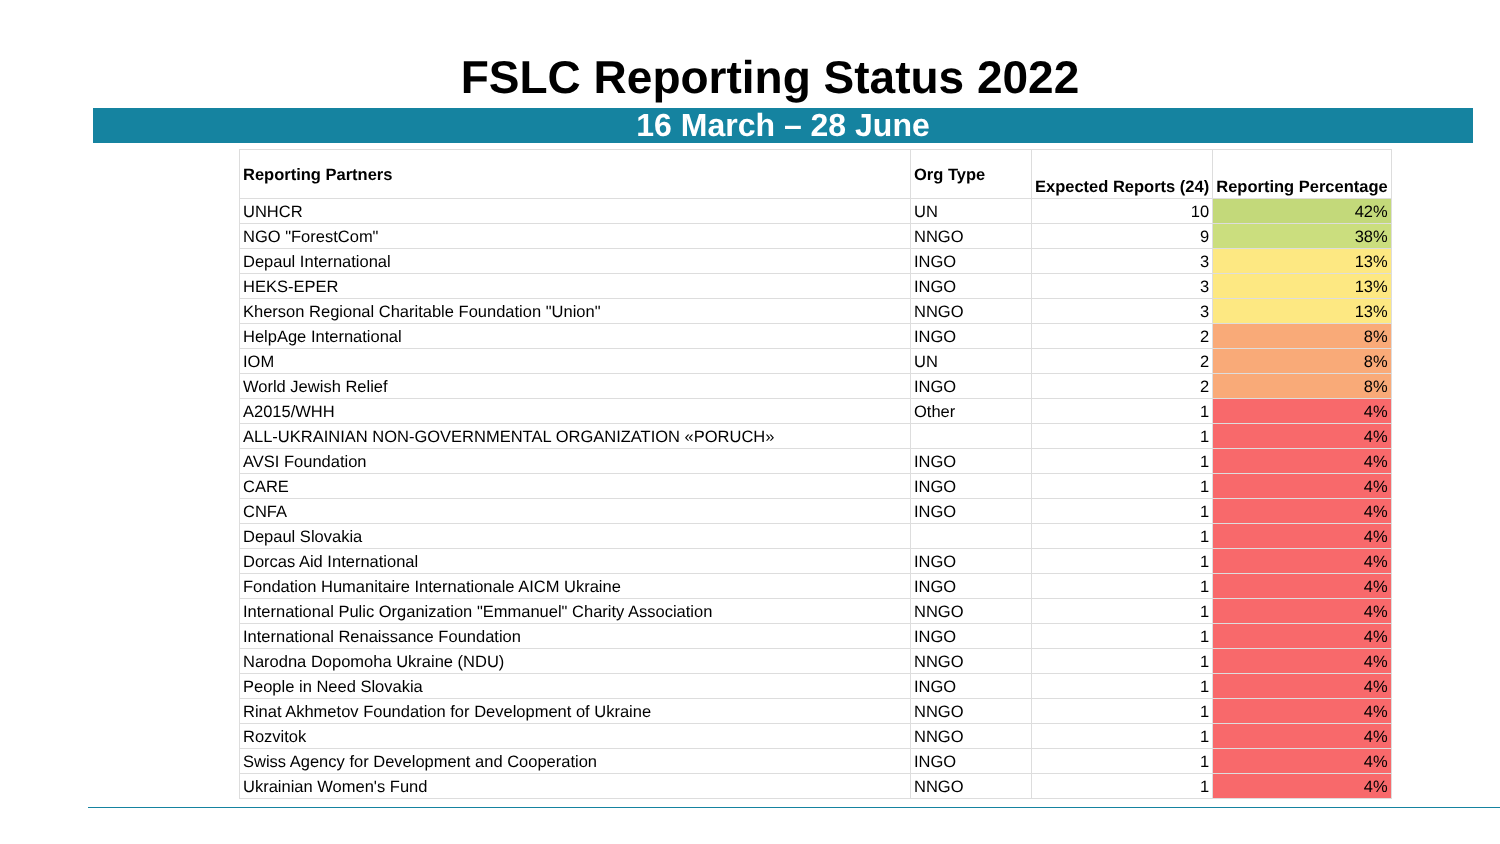FSLC Reporting Status 2022
16 March – 28 June
| Reporting Partners | Org Type | Expected Reports (24) | Reporting Percentage |
| --- | --- | --- | --- |
| UNHCR | UN | 10 | 42% |
| NGO "ForestCom" | NNGO | 9 | 38% |
| Depaul International | INGO | 3 | 13% |
| HEKS-EPER | INGO | 3 | 13% |
| Kherson Regional Charitable Foundation "Union" | NNGO | 3 | 13% |
| HelpAge International | INGO | 2 | 8% |
| IOM | UN | 2 | 8% |
| World Jewish Relief | INGO | 2 | 8% |
| A2015/WHH | Other | 1 | 4% |
| ALL-UKRAINIAN NON-GOVERNMENTAL ORGANIZATION «PORUCH» | | 1 | 4% |
| AVSI Foundation | INGO | 1 | 4% |
| CARE | INGO | 1 | 4% |
| CNFA | INGO | 1 | 4% |
| Depaul Slovakia | | 1 | 4% |
| Dorcas Aid International | INGO | 1 | 4% |
| Fondation Humanitaire Internationale AICM Ukraine | INGO | 1 | 4% |
| International Pulic Organization "Emmanuel" Charity Association | NNGO | 1 | 4% |
| International Renaissance Foundation | INGO | 1 | 4% |
| Narodna Dopomoha Ukraine (NDU) | NNGO | 1 | 4% |
| People in Need Slovakia | INGO | 1 | 4% |
| Rinat Akhmetov Foundation for Development of Ukraine | NNGO | 1 | 4% |
| Rozvitok | NNGO | 1 | 4% |
| Swiss Agency for Development and Cooperation | INGO | 1 | 4% |
| Ukrainian Women's Fund | NNGO | 1 | 4% |